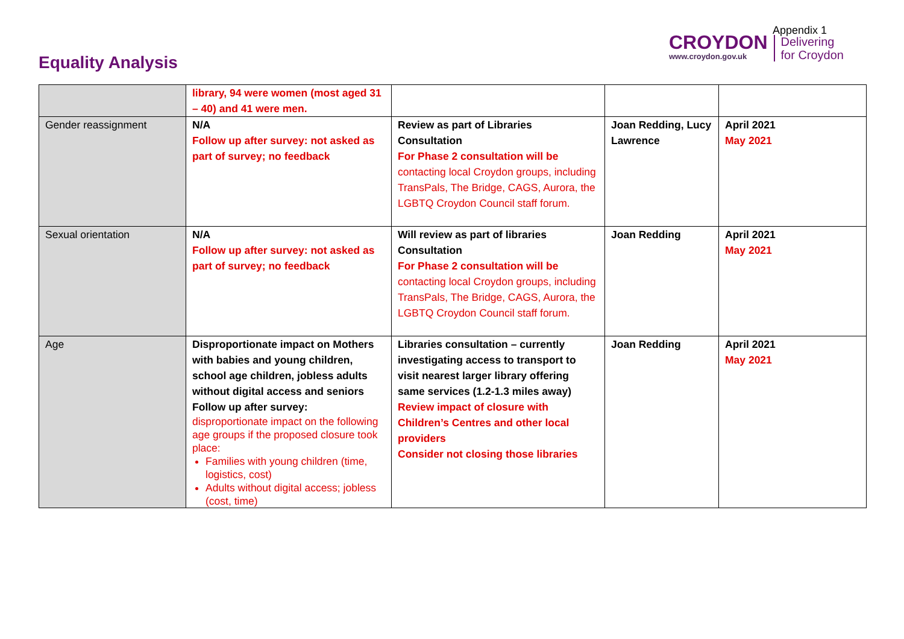Appendix 1
Equality Analysis
CROYDON
www.croydon.gov.uk
Delivering
for Croydon
| | library, 94 were women (most aged 31 – 40) and 41 were men. | | | |
| Gender reassignment | N/A Follow up after survey: not asked as part of survey; no feedback | Review as part of Libraries Consultation For Phase 2 consultation will be contacting local Croydon groups, including TransPals, The Bridge, CAGS, Aurora, the LGBTQ Croydon Council staff forum. | Joan Redding, Lucy Lawrence | April 2021 May 2021 |
| Sexual orientation | N/A Follow up after survey: not asked as part of survey; no feedback | Will review as part of libraries Consultation For Phase 2 consultation will be contacting local Croydon groups, including TransPals, The Bridge, CAGS, Aurora, the LGBTQ Croydon Council staff forum. | Joan Redding | April 2021 May 2021 |
| Age | Disproportionate impact on Mothers with babies and young children, school age children, jobless adults without digital access and seniors Follow up after survey: disproportionate impact on the following age groups if the proposed closure took place: Families with young children (time, logistics, cost) Adults without digital access; jobless (cost, time) | Libraries consultation – currently investigating access to transport to visit nearest larger library offering same services (1.2-1.3 miles away) Review impact of closure with Children’s Centres and other local providers Consider not closing those libraries | Joan Redding | April 2021 May 2021 |